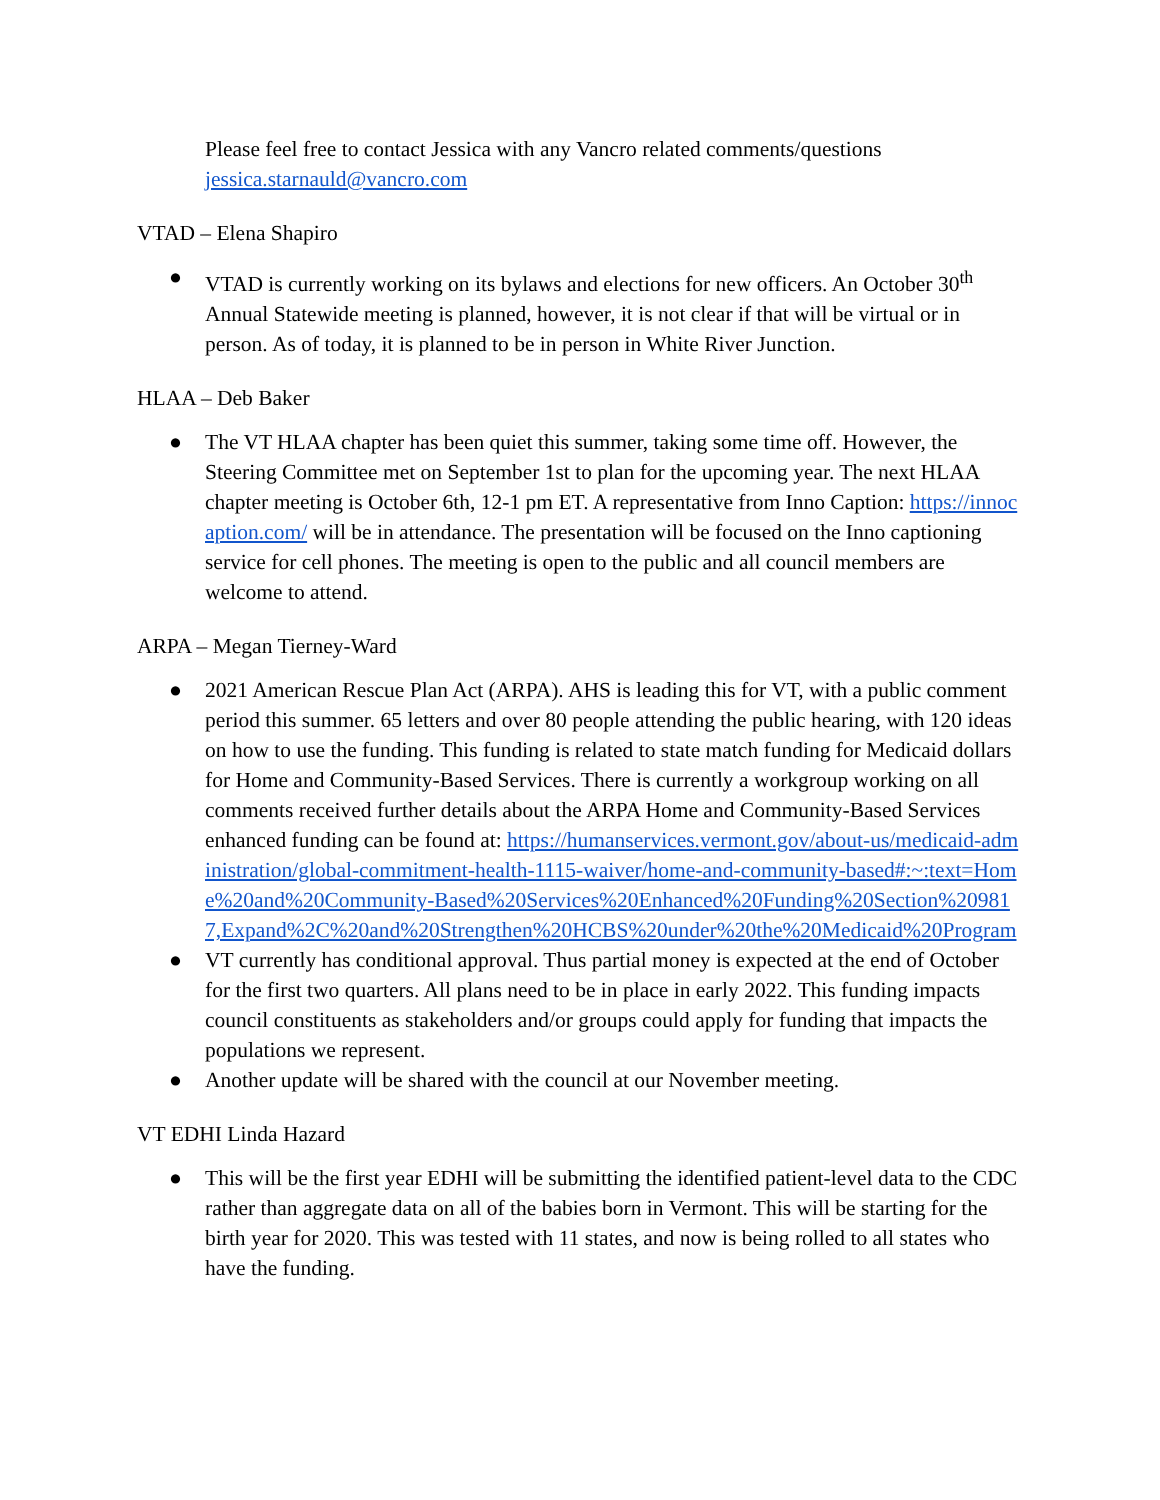Please feel free to contact Jessica with any Vancro related comments/questions
jessica.starnauld@vancro.com
VTAD – Elena Shapiro
● VTAD is currently working on its bylaws and elections for new officers. An October 30<sup>th</sup> Annual Statewide meeting is planned, however, it is not clear if that will be virtual or in person. As of today, it is planned to be in person in White River Junction.
HLAA – Deb Baker
● The VT HLAA chapter has been quiet this summer, taking some time off. However, the Steering Committee met on September 1st to plan for the upcoming year. The next HLAA chapter meeting is October 6th, 12-1 pm ET. A representative from Inno Caption: https://innocaption.com/ will be in attendance. The presentation will be focused on the Inno captioning service for cell phones. The meeting is open to the public and all council members are welcome to attend.
ARPA – Megan Tierney-Ward
● 2021 American Rescue Plan Act (ARPA). AHS is leading this for VT, with a public comment period this summer. 65 letters and over 80 people attending the public hearing, with 120 ideas on how to use the funding. This funding is related to state match funding for Medicaid dollars for Home and Community-Based Services. There is currently a workgroup working on all comments received further details about the ARPA Home and Community-Based Services enhanced funding can be found at: https://humanservices.vermont.gov/about-us/medicaid-administration/global-commitment-health-1115-waiver/home-and-community-based#:~:text=Home%20and%20Community-Based%20Services%20Enhanced%20Funding%20Section%209817,Expand%2C%20and%20Strengthen%20HCBS%20under%20the%20Medicaid%20Program
● VT currently has conditional approval. Thus partial money is expected at the end of October for the first two quarters. All plans need to be in place in early 2022. This funding impacts council constituents as stakeholders and/or groups could apply for funding that impacts the populations we represent.
● Another update will be shared with the council at our November meeting.
VT EDHI Linda Hazard
● This will be the first year EDHI will be submitting the identified patient-level data to the CDC rather than aggregate data on all of the babies born in Vermont. This will be starting for the birth year for 2020. This was tested with 11 states, and now is being rolled to all states who have the funding.